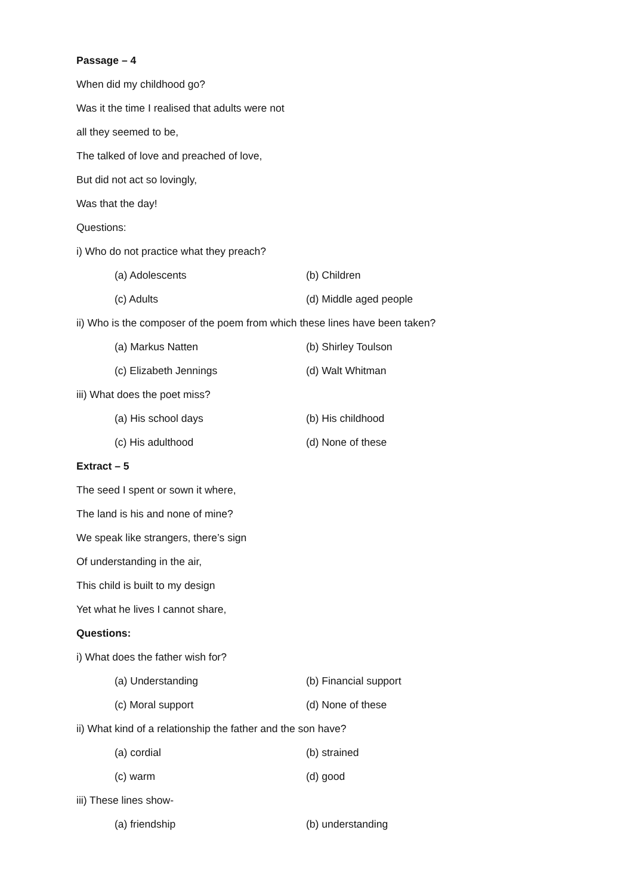Passage – 4
When did my childhood go?
Was it the time I realised that adults were not
all they seemed to be,
The talked of love and preached of love,
But did not act so lovingly,
Was that the day!
Questions:
i) Who do not practice what they preach?
(a) Adolescents (b) Children
(c) Adults (d) Middle aged people
ii) Who is the composer of the poem from which these lines have been taken?
(a) Markus Natten (b) Shirley Toulson
(c) Elizabeth Jennings (d) Walt Whitman
iii) What does the poet miss?
(a) His school days (b) His childhood
(c) His adulthood (d) None of these
Extract – 5
The seed I spent or sown it where,
The land is his and none of mine?
We speak like strangers, there’s sign
Of understanding in the air,
This child is built to my design
Yet what he lives I cannot share,
Questions:
i) What does the father wish for?
(a) Understanding (b) Financial support
(c) Moral support (d) None of these
ii) What kind of a relationship the father and the son have?
(a) cordial (b) strained
(c) warm (d) good
iii) These lines show-
(a) friendship (b) understanding